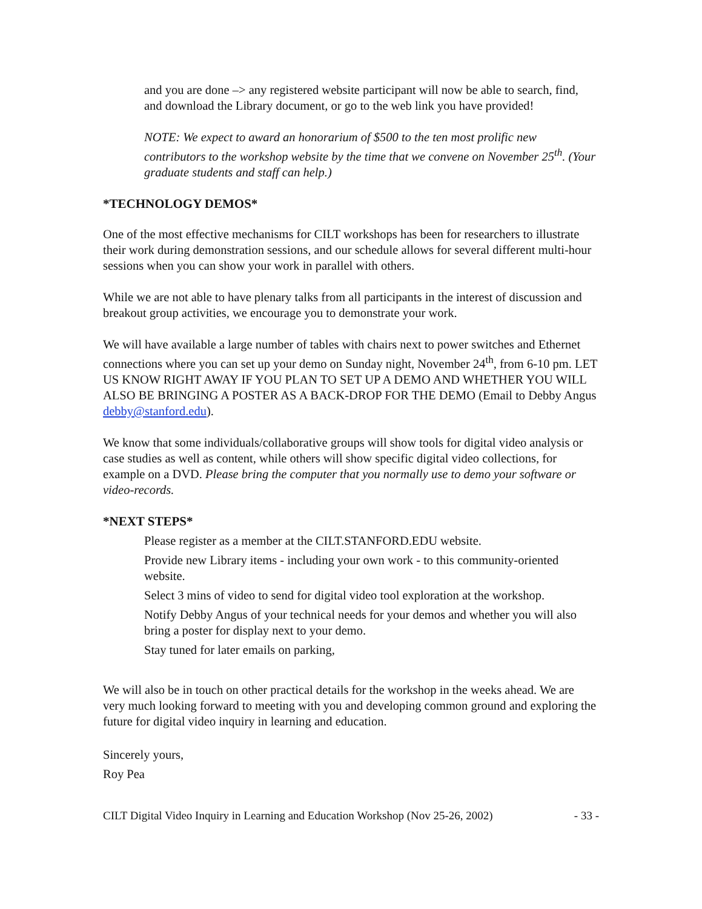and you are done –> any registered website participant will now be able to search, find, and download the Library document, or go to the web link you have provided!
NOTE: We expect to award an honorarium of $500 to the ten most prolific new contributors to the workshop website by the time that we convene on November 25<sup>th</sup>. (Your graduate students and staff can help.)
*TECHNOLOGY DEMOS*
One of the most effective mechanisms for CILT workshops has been for researchers to illustrate their work during demonstration sessions, and our schedule allows for several different multi-hour sessions when you can show your work in parallel with others.
While we are not able to have plenary talks from all participants in the interest of discussion and breakout group activities, we encourage you to demonstrate your work.
We will have available a large number of tables with chairs next to power switches and Ethernet connections where you can set up your demo on Sunday night, November 24<sup>th</sup>, from 6-10 pm. LET US KNOW RIGHT AWAY IF YOU PLAN TO SET UP A DEMO AND WHETHER YOU WILL ALSO BE BRINGING A POSTER AS A BACK-DROP FOR THE DEMO (Email to Debby Angus debby@stanford.edu).
We know that some individuals/collaborative groups will show tools for digital video analysis or case studies as well as content, while others will show specific digital video collections, for example on a DVD. Please bring the computer that you normally use to demo your software or video-records.
*NEXT STEPS*
Please register as a member at the CILT.STANFORD.EDU website.
Provide new Library items - including your own work - to this community-oriented website.
Select 3 mins of video to send for digital video tool exploration at the workshop.
Notify Debby Angus of your technical needs for your demos and whether you will also bring a poster for display next to your demo.
Stay tuned for later emails on parking,
We will also be in touch on other practical details for the workshop in the weeks ahead. We are very much looking forward to meeting with you and developing common ground and exploring the future for digital video inquiry in learning and education.
Sincerely yours,
Roy Pea
CILT Digital Video Inquiry in Learning and Education Workshop (Nov 25-26, 2002) - 33 -